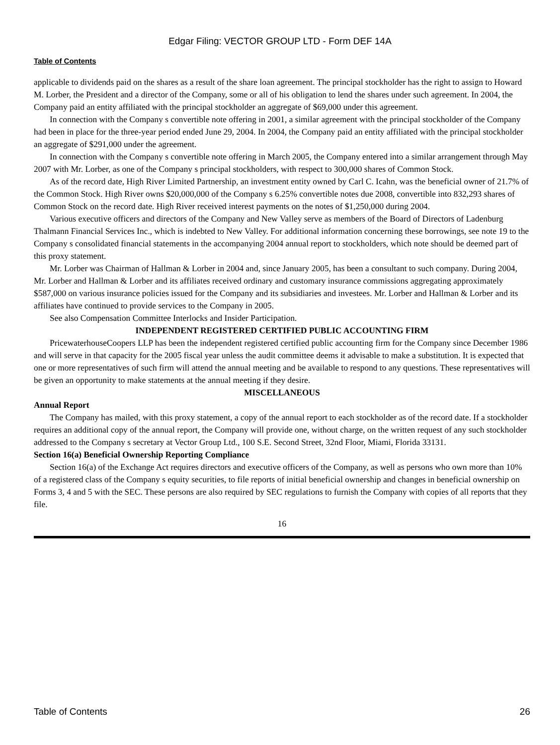Edgar Filing: VECTOR GROUP LTD - Form DEF 14A
Table of Contents
applicable to dividends paid on the shares as a result of the share loan agreement. The principal stockholder has the right to assign to Howard M. Lorber, the President and a director of the Company, some or all of his obligation to lend the shares under such agreement. In 2004, the Company paid an entity affiliated with the principal stockholder an aggregate of $69,000 under this agreement.
In connection with the Company s convertible note offering in 2001, a similar agreement with the principal stockholder of the Company had been in place for the three-year period ended June 29, 2004. In 2004, the Company paid an entity affiliated with the principal stockholder an aggregate of $291,000 under the agreement.
In connection with the Company s convertible note offering in March 2005, the Company entered into a similar arrangement through May 2007 with Mr. Lorber, as one of the Company s principal stockholders, with respect to 300,000 shares of Common Stock.
As of the record date, High River Limited Partnership, an investment entity owned by Carl C. Icahn, was the beneficial owner of 21.7% of the Common Stock. High River owns $20,000,000 of the Company s 6.25% convertible notes due 2008, convertible into 832,293 shares of Common Stock on the record date. High River received interest payments on the notes of $1,250,000 during 2004.
Various executive officers and directors of the Company and New Valley serve as members of the Board of Directors of Ladenburg Thalmann Financial Services Inc., which is indebted to New Valley. For additional information concerning these borrowings, see note 19 to the Company s consolidated financial statements in the accompanying 2004 annual report to stockholders, which note should be deemed part of this proxy statement.
Mr. Lorber was Chairman of Hallman & Lorber in 2004 and, since January 2005, has been a consultant to such company. During 2004, Mr. Lorber and Hallman & Lorber and its affiliates received ordinary and customary insurance commissions aggregating approximately $587,000 on various insurance policies issued for the Company and its subsidiaries and investees. Mr. Lorber and Hallman & Lorber and its affiliates have continued to provide services to the Company in 2005.
See also Compensation Committee Interlocks and Insider Participation.
INDEPENDENT REGISTERED CERTIFIED PUBLIC ACCOUNTING FIRM
PricewaterhouseCoopers LLP has been the independent registered certified public accounting firm for the Company since December 1986 and will serve in that capacity for the 2005 fiscal year unless the audit committee deems it advisable to make a substitution. It is expected that one or more representatives of such firm will attend the annual meeting and be available to respond to any questions. These representatives will be given an opportunity to make statements at the annual meeting if they desire.
MISCELLANEOUS
Annual Report
The Company has mailed, with this proxy statement, a copy of the annual report to each stockholder as of the record date. If a stockholder requires an additional copy of the annual report, the Company will provide one, without charge, on the written request of any such stockholder addressed to the Company s secretary at Vector Group Ltd., 100 S.E. Second Street, 32nd Floor, Miami, Florida 33131.
Section 16(a) Beneficial Ownership Reporting Compliance
Section 16(a) of the Exchange Act requires directors and executive officers of the Company, as well as persons who own more than 10% of a registered class of the Company s equity securities, to file reports of initial beneficial ownership and changes in beneficial ownership on Forms 3, 4 and 5 with the SEC. These persons are also required by SEC regulations to furnish the Company with copies of all reports that they file.
16
Table of Contents 26